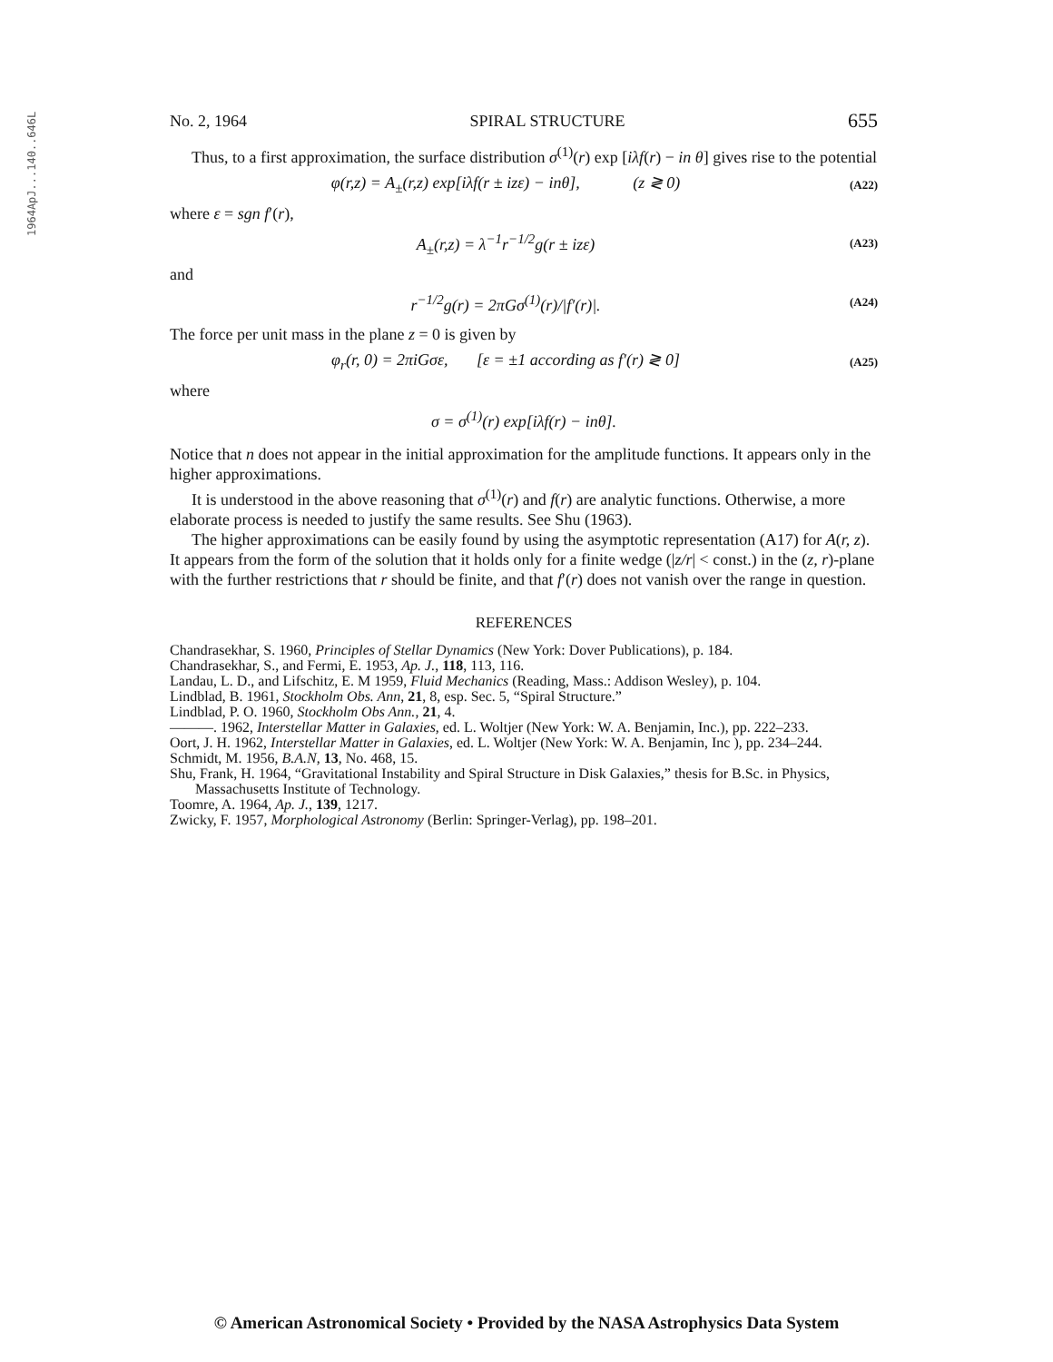1964ApJ...140..646L
No. 2, 1964 SPIRAL STRUCTURE 655
Thus, to a first approximation, the surface distribution σ<sup>(1)</sup>(r) exp [iλf(r) − in θ] gives rise to the potential
φ(r,z) = A<sub>±</sub>(r,z) exp[iλf(r ± izε) − inθ], (z ≷ 0) (A22)
where ε = sgn f′(r),
A<sub>±</sub>(r,z) = λ<sup>−1</sup>r<sup>−1/2</sup>g(r ± izε) (A23)
and
r<sup>−1/2</sup>g(r) = 2πGσ<sup>(1)</sup>(r)/|f′(r)|. (A24)
The force per unit mass in the plane z = 0 is given by
φ<sub>r</sub>(r, 0) = 2πiGσε, [ε = ±1 according as f′(r) ≷ 0] (A25)
where
σ = σ<sup>(1)</sup>(r) exp[iλf(r) − inθ].
Notice that n does not appear in the initial approximation for the amplitude functions. It appears only in the higher approximations.
It is understood in the above reasoning that σ<sup>(1)</sup>(r) and f(r) are analytic functions. Otherwise, a more elaborate process is needed to justify the same results. See Shu (1963).
The higher approximations can be easily found by using the asymptotic representation (A17) for A(r, z). It appears from the form of the solution that it holds only for a finite wedge (|z/r| < const.) in the (z, r)-plane with the further restrictions that r should be finite, and that f′(r) does not vanish over the range in question.
REFERENCES
Chandrasekhar, S. 1960, Principles of Stellar Dynamics (New York: Dover Publications), p. 184.
Chandrasekhar, S., and Fermi, E. 1953, Ap. J., 118, 113, 116.
Landau, L. D., and Lifschitz, E. M 1959, Fluid Mechanics (Reading, Mass.: Addison Wesley), p. 104.
Lindblad, B. 1961, Stockholm Obs. Ann, 21, 8, esp. Sec. 5, “Spiral Structure.”
Lindblad, P. O. 1960, Stockholm Obs Ann., 21, 4.
———. 1962, Interstellar Matter in Galaxies, ed. L. Woltjer (New York: W. A. Benjamin, Inc.), pp. 222–233.
Oort, J. H. 1962, Interstellar Matter in Galaxies, ed. L. Woltjer (New York: W. A. Benjamin, Inc ), pp. 234–244.
Schmidt, M. 1956, B.A.N, 13, No. 468, 15.
Shu, Frank, H. 1964, “Gravitational Instability and Spiral Structure in Disk Galaxies,” thesis for B.Sc. in Physics, Massachusetts Institute of Technology.
Toomre, A. 1964, Ap. J., 139, 1217.
Zwicky, F. 1957, Morphological Astronomy (Berlin: Springer-Verlag), pp. 198–201.
© American Astronomical Society • Provided by the NASA Astrophysics Data System